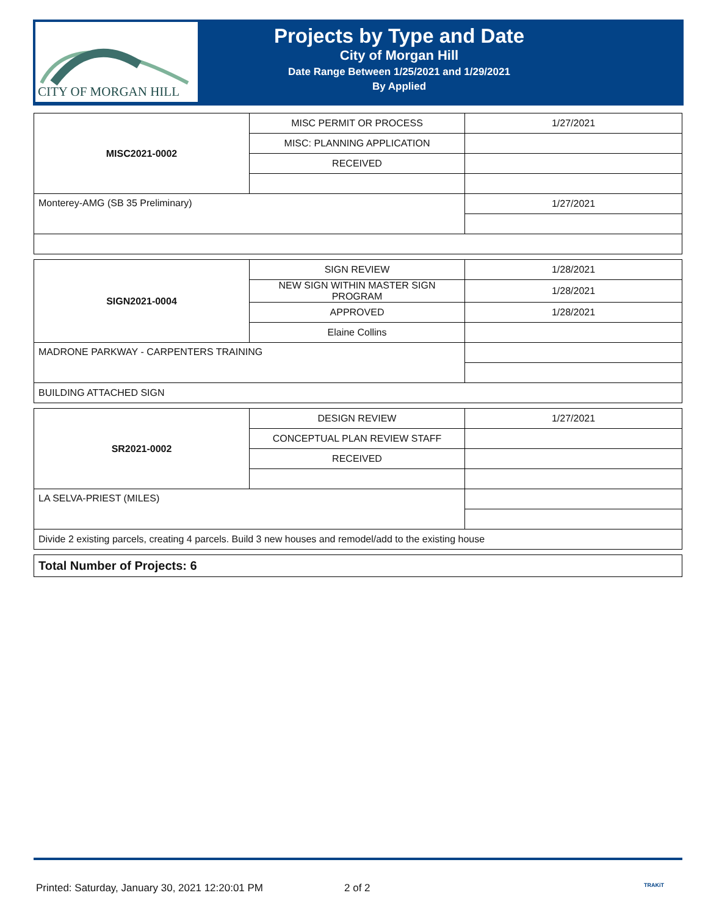CITY OF MORGAN HILL
Projects by Type and Date
City of Morgan Hill
Date Range Between 1/25/2021 and 1/29/2021
By Applied
| MISC2021-0002 | MISC PERMIT OR PROCESS | 1/27/2021 |
| | MISC: PLANNING APPLICATION | |
| | RECEIVED | |
| Monterey-AMG (SB 35 Preliminary) | | 1/27/2021 |
| SIGN2021-0004 | SIGN REVIEW | 1/28/2021 |
| | NEW SIGN WITHIN MASTER SIGN PROGRAM | 1/28/2021 |
| | APPROVED | 1/28/2021 |
| | Elaine Collins | |
| MADRONE PARKWAY - CARPENTERS TRAINING | | |
| BUILDING ATTACHED SIGN | | |
| SR2021-0002 | DESIGN REVIEW | 1/27/2021 |
| | CONCEPTUAL PLAN REVIEW STAFF | |
| | RECEIVED | |
| LA SELVA-PRIEST (MILES) | | |
| Divide 2 existing parcels, creating 4 parcels. Build 3 new houses and remodel/add to the existing house | | |
Total Number of Projects: 6
Printed: Saturday, January 30, 2021 12:20:01 PM 2 of 2 TRAKiT